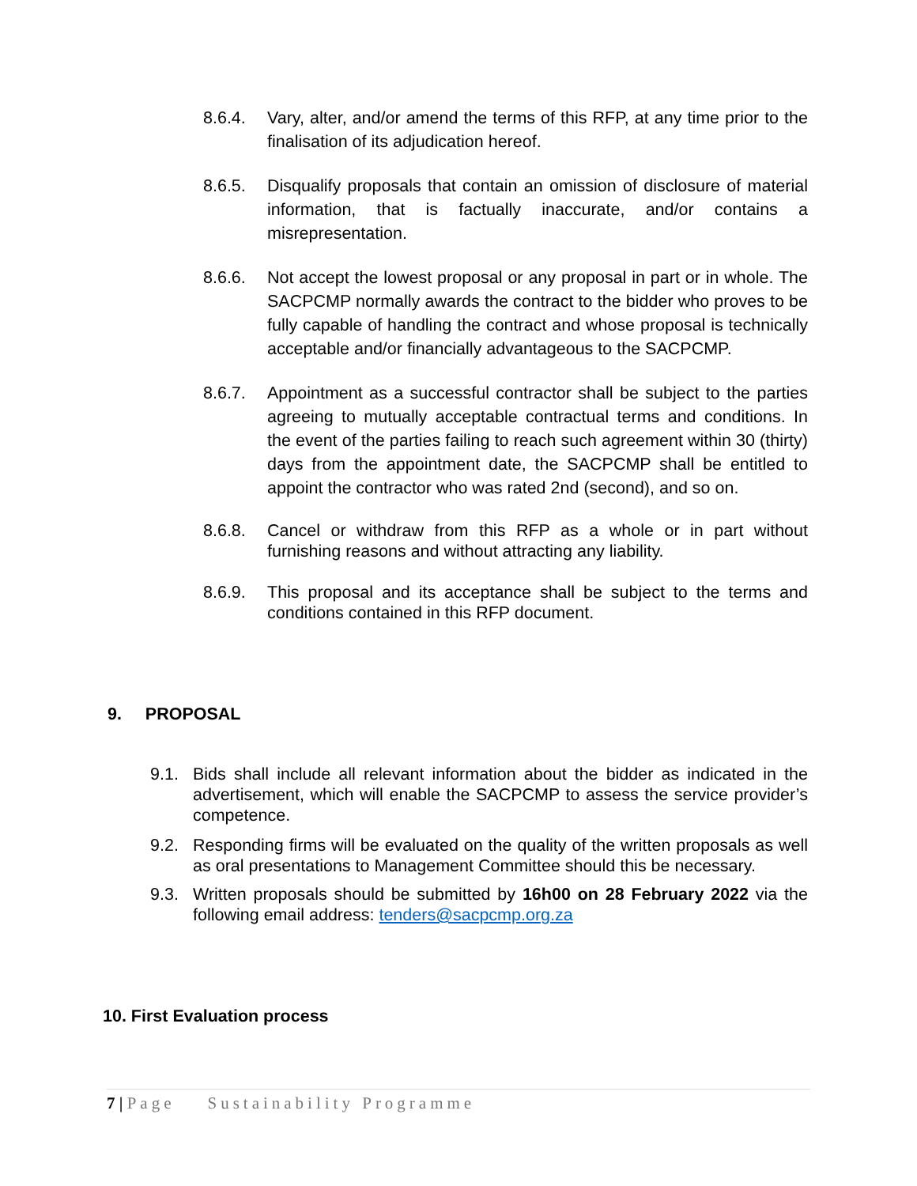8.6.4. Vary, alter, and/or amend the terms of this RFP, at any time prior to the finalisation of its adjudication hereof.
8.6.5. Disqualify proposals that contain an omission of disclosure of material information, that is factually inaccurate, and/or contains a misrepresentation.
8.6.6. Not accept the lowest proposal or any proposal in part or in whole. The SACPCMP normally awards the contract to the bidder who proves to be fully capable of handling the contract and whose proposal is technically acceptable and/or financially advantageous to the SACPCMP.
8.6.7. Appointment as a successful contractor shall be subject to the parties agreeing to mutually acceptable contractual terms and conditions. In the event of the parties failing to reach such agreement within 30 (thirty) days from the appointment date, the SACPCMP shall be entitled to appoint the contractor who was rated 2nd (second), and so on.
8.6.8. Cancel or withdraw from this RFP as a whole or in part without furnishing reasons and without attracting any liability.
8.6.9. This proposal and its acceptance shall be subject to the terms and conditions contained in this RFP document.
9. PROPOSAL
9.1. Bids shall include all relevant information about the bidder as indicated in the advertisement, which will enable the SACPCMP to assess the service provider’s competence.
9.2. Responding firms will be evaluated on the quality of the written proposals as well as oral presentations to Management Committee should this be necessary.
9.3. Written proposals should be submitted by 16h00 on 28 February 2022 via the following email address: tenders@sacpcmp.org.za
10. First Evaluation process
7 | Page Sustainability Programme